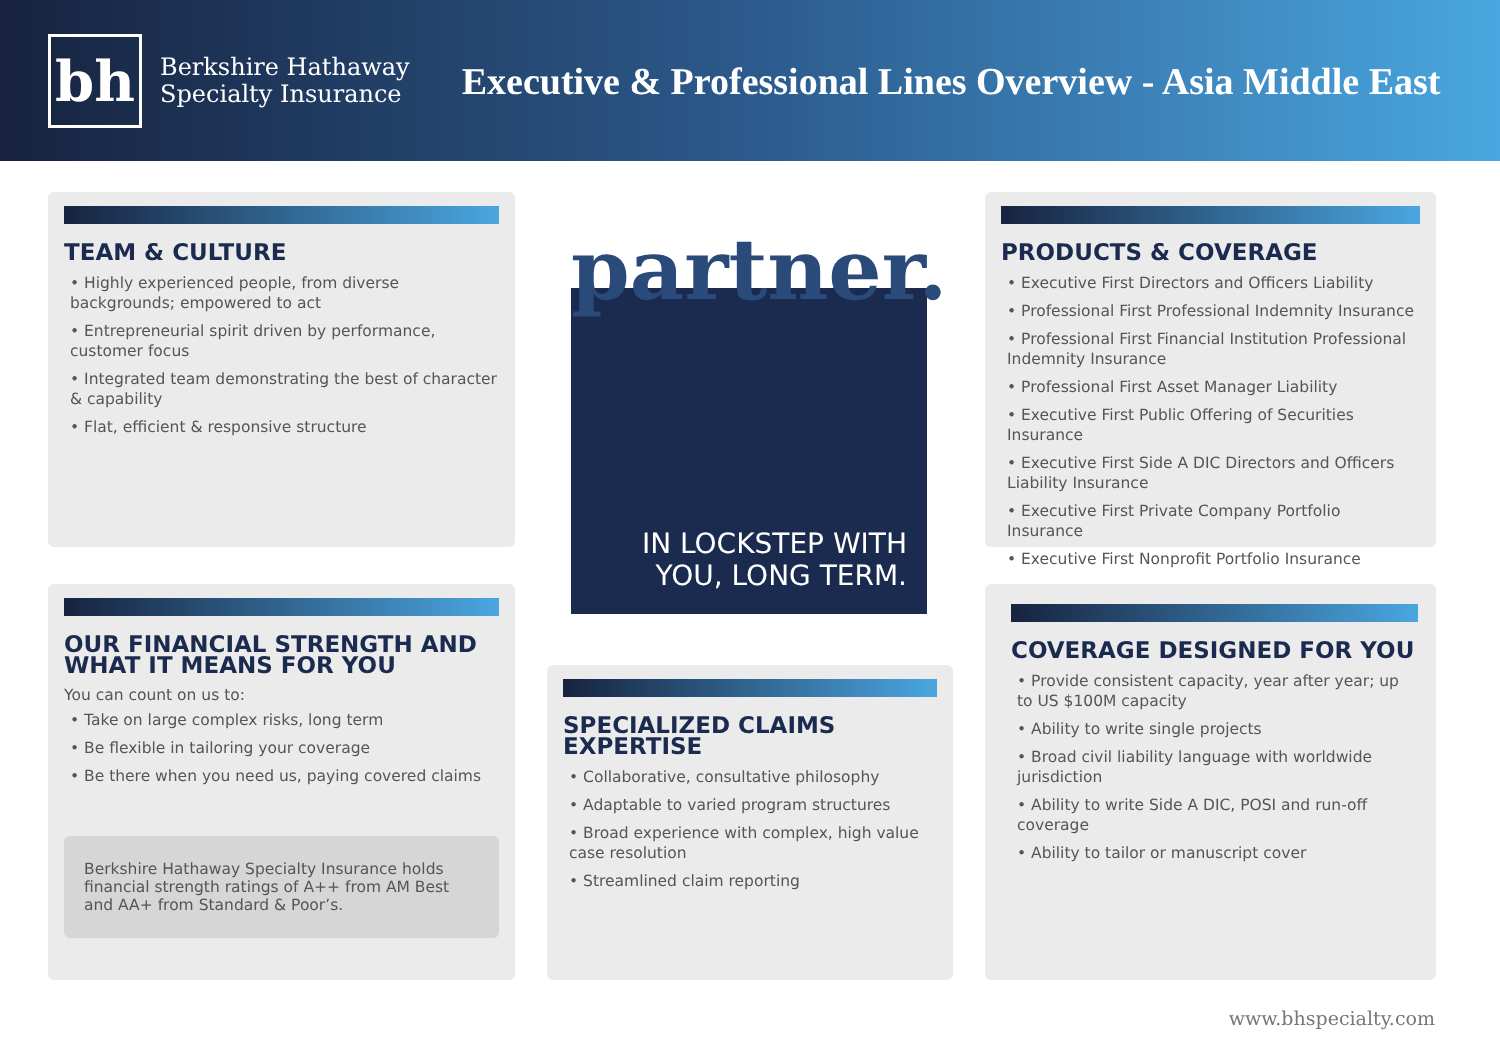bh
Berkshire Hathaway
Specialty Insurance
Executive & Professional Lines Overview - Asia Middle East
TEAM & CULTURE
• Highly experienced people, from diverse backgrounds; empowered to act
• Entrepreneurial spirit driven by performance, customer focus
• Integrated team demonstrating the best of character & capability
• Flat, efficient & responsive structure
partner.
IN LOCKSTEP WITH
YOU, LONG TERM.
PRODUCTS & COVERAGE
• Executive First Directors and Officers Liability
• Professional First Professional Indemnity Insurance
• Professional First Financial Institution Professional Indemnity Insurance
• Professional First Asset Manager Liability
• Executive First Public Offering of Securities Insurance
• Executive First Side A DIC Directors and Officers Liability Insurance
• Executive First Private Company Portfolio Insurance
• Executive First Nonprofit Portfolio Insurance
OUR FINANCIAL STRENGTH AND WHAT IT MEANS FOR YOU
You can count on us to:
• Take on large complex risks, long term
• Be flexible in tailoring your coverage
• Be there when you need us, paying covered claims
Berkshire Hathaway Specialty Insurance holds financial strength ratings of A++ from AM Best and AA+ from Standard & Poor’s.
SPECIALIZED CLAIMS EXPERTISE
• Collaborative, consultative philosophy
• Adaptable to varied program structures
• Broad experience with complex, high value case resolution
• Streamlined claim reporting
COVERAGE DESIGNED FOR YOU
• Provide consistent capacity, year after year; up to US $100M capacity
• Ability to write single projects
• Broad civil liability language with worldwide jurisdiction
• Ability to write Side A DIC, POSI and run-off coverage
• Ability to tailor or manuscript cover
www.bhspecialty.com